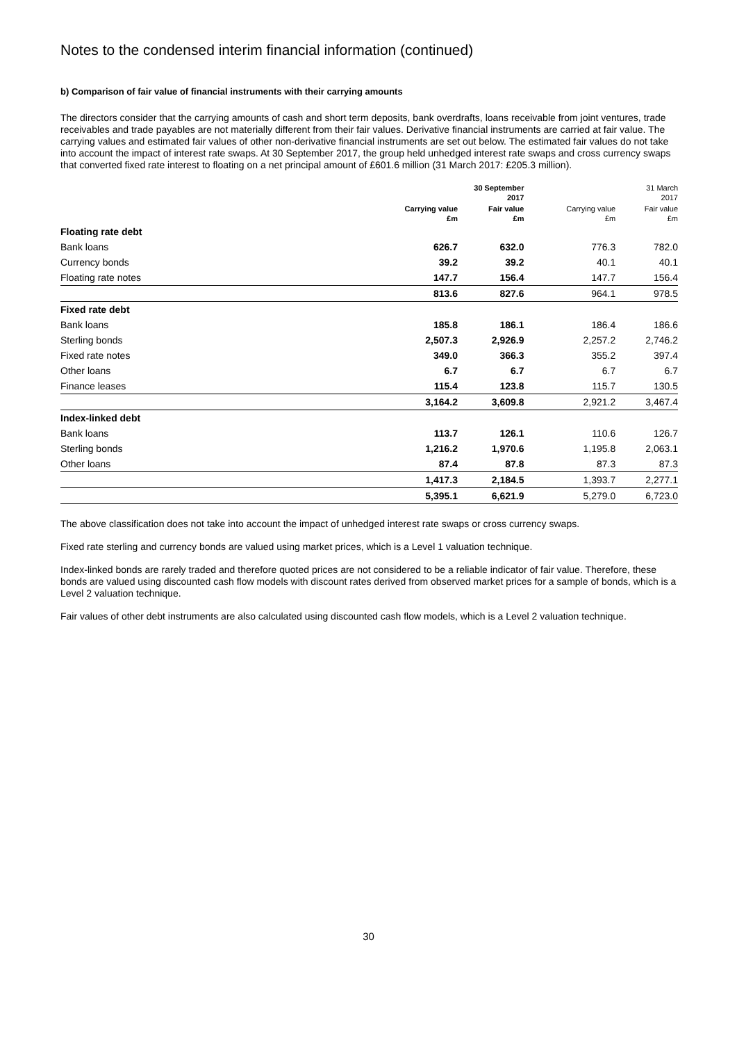Notes to the condensed interim financial information (continued)
b) Comparison of fair value of financial instruments with their carrying amounts
The directors consider that the carrying amounts of cash and short term deposits, bank overdrafts, loans receivable from joint ventures, trade receivables and trade payables are not materially different from their fair values. Derivative financial instruments are carried at fair value. The carrying values and estimated fair values of other non-derivative financial instruments are set out below. The estimated fair values do not take into account the impact of interest rate swaps. At 30 September 2017, the group held unhedged interest rate swaps and cross currency swaps that converted fixed rate interest to floating on a net principal amount of £601.6 million (31 March 2017: £205.3 million).
| | 30 September 2017 | | 31 March 2017 | |
| --- | --- | --- | --- | --- |
| | Carrying value £m | Fair value £m | Carrying value £m | Fair value £m |
| Floating rate debt | | | | |
| Bank loans | 626.7 | 632.0 | 776.3 | 782.0 |
| Currency bonds | 39.2 | 39.2 | 40.1 | 40.1 |
| Floating rate notes | 147.7 | 156.4 | 147.7 | 156.4 |
| | 813.6 | 827.6 | 964.1 | 978.5 |
| Fixed rate debt | | | | |
| Bank loans | 185.8 | 186.1 | 186.4 | 186.6 |
| Sterling bonds | 2,507.3 | 2,926.9 | 2,257.2 | 2,746.2 |
| Fixed rate notes | 349.0 | 366.3 | 355.2 | 397.4 |
| Other loans | 6.7 | 6.7 | 6.7 | 6.7 |
| Finance leases | 115.4 | 123.8 | 115.7 | 130.5 |
| | 3,164.2 | 3,609.8 | 2,921.2 | 3,467.4 |
| Index-linked debt | | | | |
| Bank loans | 113.7 | 126.1 | 110.6 | 126.7 |
| Sterling bonds | 1,216.2 | 1,970.6 | 1,195.8 | 2,063.1 |
| Other loans | 87.4 | 87.8 | 87.3 | 87.3 |
| | 1,417.3 | 2,184.5 | 1,393.7 | 2,277.1 |
| | 5,395.1 | 6,621.9 | 5,279.0 | 6,723.0 |
The above classification does not take into account the impact of unhedged interest rate swaps or cross currency swaps.
Fixed rate sterling and currency bonds are valued using market prices, which is a Level 1 valuation technique.
Index-linked bonds are rarely traded and therefore quoted prices are not considered to be a reliable indicator of fair value. Therefore, these bonds are valued using discounted cash flow models with discount rates derived from observed market prices for a sample of bonds, which is a Level 2 valuation technique.
Fair values of other debt instruments are also calculated using discounted cash flow models, which is a Level 2 valuation technique.
30